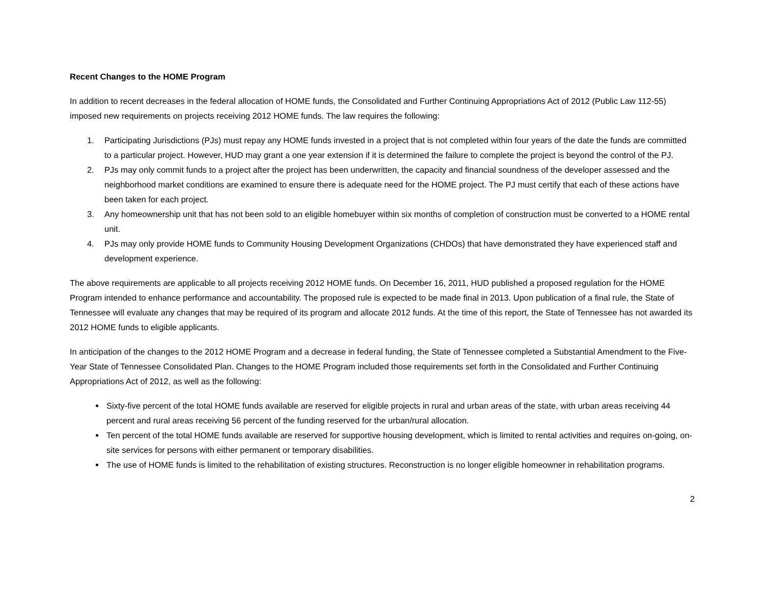Recent Changes to the HOME Program
In addition to recent decreases in the federal allocation of HOME funds, the Consolidated and Further Continuing Appropriations Act of 2012 (Public Law 112-55) imposed new requirements on projects receiving 2012 HOME funds. The law requires the following:
1. Participating Jurisdictions (PJs) must repay any HOME funds invested in a project that is not completed within four years of the date the funds are committed to a particular project. However, HUD may grant a one year extension if it is determined the failure to complete the project is beyond the control of the PJ.
2. PJs may only commit funds to a project after the project has been underwritten, the capacity and financial soundness of the developer assessed and the neighborhood market conditions are examined to ensure there is adequate need for the HOME project. The PJ must certify that each of these actions have been taken for each project.
3. Any homeownership unit that has not been sold to an eligible homebuyer within six months of completion of construction must be converted to a HOME rental unit.
4. PJs may only provide HOME funds to Community Housing Development Organizations (CHDOs) that have demonstrated they have experienced staff and development experience.
The above requirements are applicable to all projects receiving 2012 HOME funds. On December 16, 2011, HUD published a proposed regulation for the HOME Program intended to enhance performance and accountability. The proposed rule is expected to be made final in 2013. Upon publication of a final rule, the State of Tennessee will evaluate any changes that may be required of its program and allocate 2012 funds. At the time of this report, the State of Tennessee has not awarded its 2012 HOME funds to eligible applicants.
In anticipation of the changes to the 2012 HOME Program and a decrease in federal funding, the State of Tennessee completed a Substantial Amendment to the Five-Year State of Tennessee Consolidated Plan. Changes to the HOME Program included those requirements set forth in the Consolidated and Further Continuing Appropriations Act of 2012, as well as the following:
Sixty-five percent of the total HOME funds available are reserved for eligible projects in rural and urban areas of the state, with urban areas receiving 44 percent and rural areas receiving 56 percent of the funding reserved for the urban/rural allocation.
Ten percent of the total HOME funds available are reserved for supportive housing development, which is limited to rental activities and requires on-going, on-site services for persons with either permanent or temporary disabilities.
The use of HOME funds is limited to the rehabilitation of existing structures. Reconstruction is no longer eligible homeowner in rehabilitation programs.
2